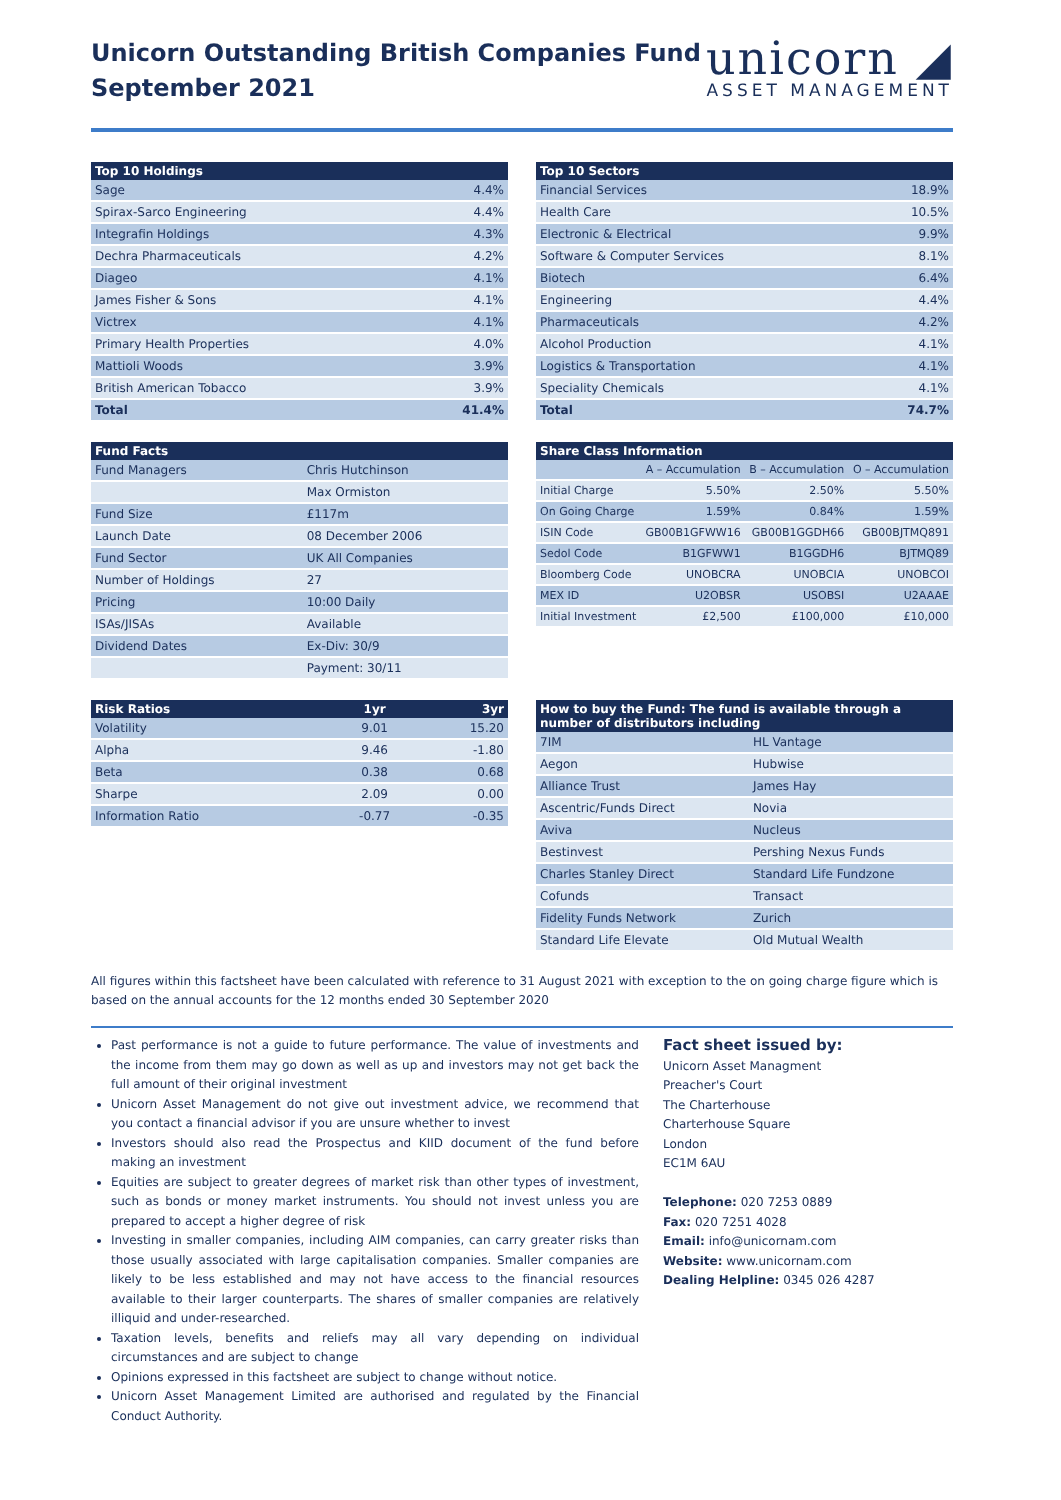Unicorn Outstanding British Companies Fund
September 2021
unicorn ◢
ASSET MANAGEMENT
| Top 10 Holdings | |
| --- | --- |
| Sage | 4.4% |
| Spirax-Sarco Engineering | 4.4% |
| Integrafin Holdings | 4.3% |
| Dechra Pharmaceuticals | 4.2% |
| Diageo | 4.1% |
| James Fisher & Sons | 4.1% |
| Victrex | 4.1% |
| Primary Health Properties | 4.0% |
| Mattioli Woods | 3.9% |
| British American Tobacco | 3.9% |
| Total | 41.4% |
| Top 10 Sectors | |
| --- | --- |
| Financial Services | 18.9% |
| Health Care | 10.5% |
| Electronic & Electrical | 9.9% |
| Software & Computer Services | 8.1% |
| Biotech | 6.4% |
| Engineering | 4.4% |
| Pharmaceuticals | 4.2% |
| Alcohol Production | 4.1% |
| Logistics & Transportation | 4.1% |
| Speciality Chemicals | 4.1% |
| Total | 74.7% |
| Fund Facts | |
| --- | --- |
| Fund Managers | Chris Hutchinson |
| | Max Ormiston |
| Fund Size | £117m |
| Launch Date | 08 December 2006 |
| Fund Sector | UK All Companies |
| Number of Holdings | 27 |
| Pricing | 10:00 Daily |
| ISAs/JISAs | Available |
| Dividend Dates | Ex-Div: 30/9 |
| | Payment: 30/11 |
| Share Class Information | | | |
| --- | --- | --- | --- |
| | A – Accumulation | B – Accumulation | O – Accumulation |
| Initial Charge | 5.50% | 2.50% | 5.50% |
| On Going Charge | 1.59% | 0.84% | 1.59% |
| ISIN Code | GB00B1GFWW16 | GB00B1GGDH66 | GB00BJTMQ891 |
| Sedol Code | B1GFWW1 | B1GGDH6 | BJTMQ89 |
| Bloomberg Code | UNOBCRA | UNOBCIA | UNOBCOI |
| MEX ID | U2OBSR | USOBSI | U2AAAE |
| Initial Investment | £2,500 | £100,000 | £10,000 |
| Risk Ratios | 1yr | 3yr |
| --- | --- | --- |
| Volatility | 9.01 | 15.20 |
| Alpha | 9.46 | -1.80 |
| Beta | 0.38 | 0.68 |
| Sharpe | 2.09 | 0.00 |
| Information Ratio | -0.77 | -0.35 |
| How to buy the Fund: The fund is available through a number of distributors including | |
| --- | --- |
| 7IM | HL Vantage |
| Aegon | Hubwise |
| Alliance Trust | James Hay |
| Ascentric/Funds Direct | Novia |
| Aviva | Nucleus |
| Bestinvest | Pershing Nexus Funds |
| Charles Stanley Direct | Standard Life Fundzone |
| Cofunds | Transact |
| Fidelity Funds Network | Zurich |
| Standard Life Elevate | Old Mutual Wealth |
All figures within this factsheet have been calculated with reference to 31 August 2021 with exception to the on going charge figure which is based on the annual accounts for the 12 months ended 30 September 2020
Past performance is not a guide to future performance. The value of investments and the income from them may go down as well as up and investors may not get back the full amount of their original investment
Unicorn Asset Management do not give out investment advice, we recommend that you contact a financial advisor if you are unsure whether to invest
Investors should also read the Prospectus and KIID document of the fund before making an investment
Equities are subject to greater degrees of market risk than other types of investment, such as bonds or money market instruments. You should not invest unless you are prepared to accept a higher degree of risk
Investing in smaller companies, including AIM companies, can carry greater risks than those usually associated with large capitalisation companies. Smaller companies are likely to be less established and may not have access to the financial resources available to their larger counterparts. The shares of smaller companies are relatively illiquid and under-researched.
Taxation levels, benefits and reliefs may all vary depending on individual circumstances and are subject to change
Opinions expressed in this factsheet are subject to change without notice.
Unicorn Asset Management Limited are authorised and regulated by the Financial Conduct Authority.
Fact sheet issued by:
Unicorn Asset Managment
Preacher's Court
The Charterhouse
Charterhouse Square
London
EC1M 6AU
Telephone: 020 7253 0889
Fax: 020 7251 4028
Email: info@unicornam.com
Website: www.unicornam.com
Dealing Helpline: 0345 026 4287